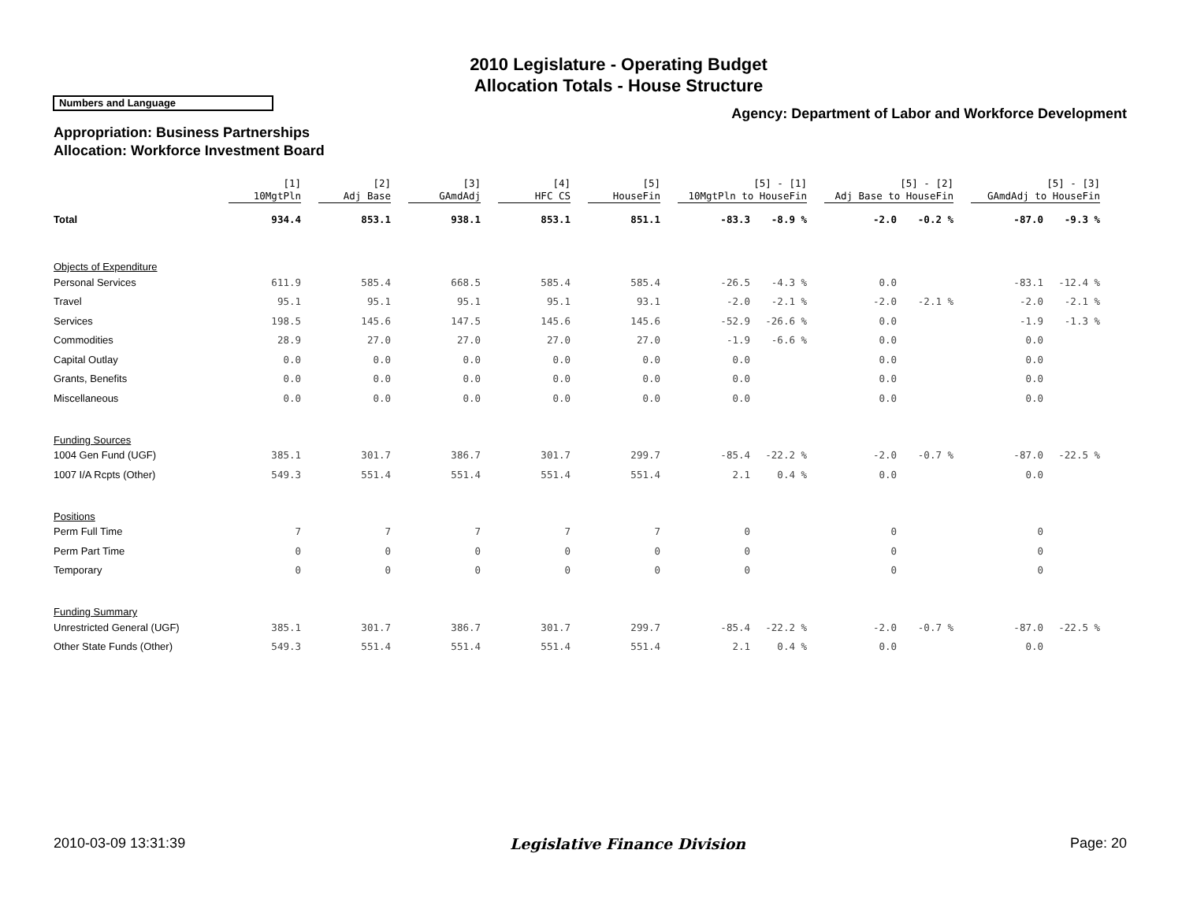2010 Legislature - Operating Budget
Allocation Totals - House Structure
Numbers and Language
Agency: Department of Labor and Workforce Development
Appropriation: Business Partnerships
Allocation: Workforce Investment Board
| | [1] 10MgtPln | [2] Adj Base | [3] GAmdAdj | [4] HFC CS | [5] HouseFin | [5] - [1] 10MgtPln to HouseFin | | [5] - [2] Adj Base to HouseFin | | [5] - [3] GAmdAdj to HouseFin | |
| --- | --- | --- | --- | --- | --- | --- | --- | --- | --- | --- | --- |
| Total | 934.4 | 853.1 | 938.1 | 853.1 | 851.1 | -83.3 | -8.9 % | -2.0 | -0.2 % | -87.0 | -9.3 % |
| Objects of Expenditure | | | | | | | | | | | |
| Personal Services | 611.9 | 585.4 | 668.5 | 585.4 | 585.4 | -26.5 | -4.3 % | 0.0 | | -83.1 | -12.4 % |
| Travel | 95.1 | 95.1 | 95.1 | 95.1 | 93.1 | -2.0 | -2.1 % | -2.0 | -2.1 % | -2.0 | -2.1 % |
| Services | 198.5 | 145.6 | 147.5 | 145.6 | 145.6 | -52.9 | -26.6 % | 0.0 | | -1.9 | -1.3 % |
| Commodities | 28.9 | 27.0 | 27.0 | 27.0 | 27.0 | -1.9 | -6.6 % | 0.0 | | 0.0 | |
| Capital Outlay | 0.0 | 0.0 | 0.0 | 0.0 | 0.0 | 0.0 | | 0.0 | | 0.0 | |
| Grants, Benefits | 0.0 | 0.0 | 0.0 | 0.0 | 0.0 | 0.0 | | 0.0 | | 0.0 | |
| Miscellaneous | 0.0 | 0.0 | 0.0 | 0.0 | 0.0 | 0.0 | | 0.0 | | 0.0 | |
| Funding Sources | | | | | | | | | | | |
| 1004 Gen Fund (UGF) | 385.1 | 301.7 | 386.7 | 301.7 | 299.7 | -85.4 | -22.2 % | -2.0 | -0.7 % | -87.0 | -22.5 % |
| 1007 I/A Rcpts (Other) | 549.3 | 551.4 | 551.4 | 551.4 | 551.4 | 2.1 | 0.4 % | 0.0 | | 0.0 | |
| Positions | | | | | | | | | | | |
| Perm Full Time | 7 | 7 | 7 | 7 | 7 | 0 | | 0 | | 0 | |
| Perm Part Time | 0 | 0 | 0 | 0 | 0 | 0 | | 0 | | 0 | |
| Temporary | 0 | 0 | 0 | 0 | 0 | 0 | | 0 | | 0 | |
| Funding Summary | | | | | | | | | | | |
| Unrestricted General (UGF) | 385.1 | 301.7 | 386.7 | 301.7 | 299.7 | -85.4 | -22.2 % | -2.0 | -0.7 % | -87.0 | -22.5 % |
| Other State Funds (Other) | 549.3 | 551.4 | 551.4 | 551.4 | 551.4 | 2.1 | 0.4 % | 0.0 | | 0.0 | |
2010-03-09 13:31:39 Legislative Finance Division Page: 20